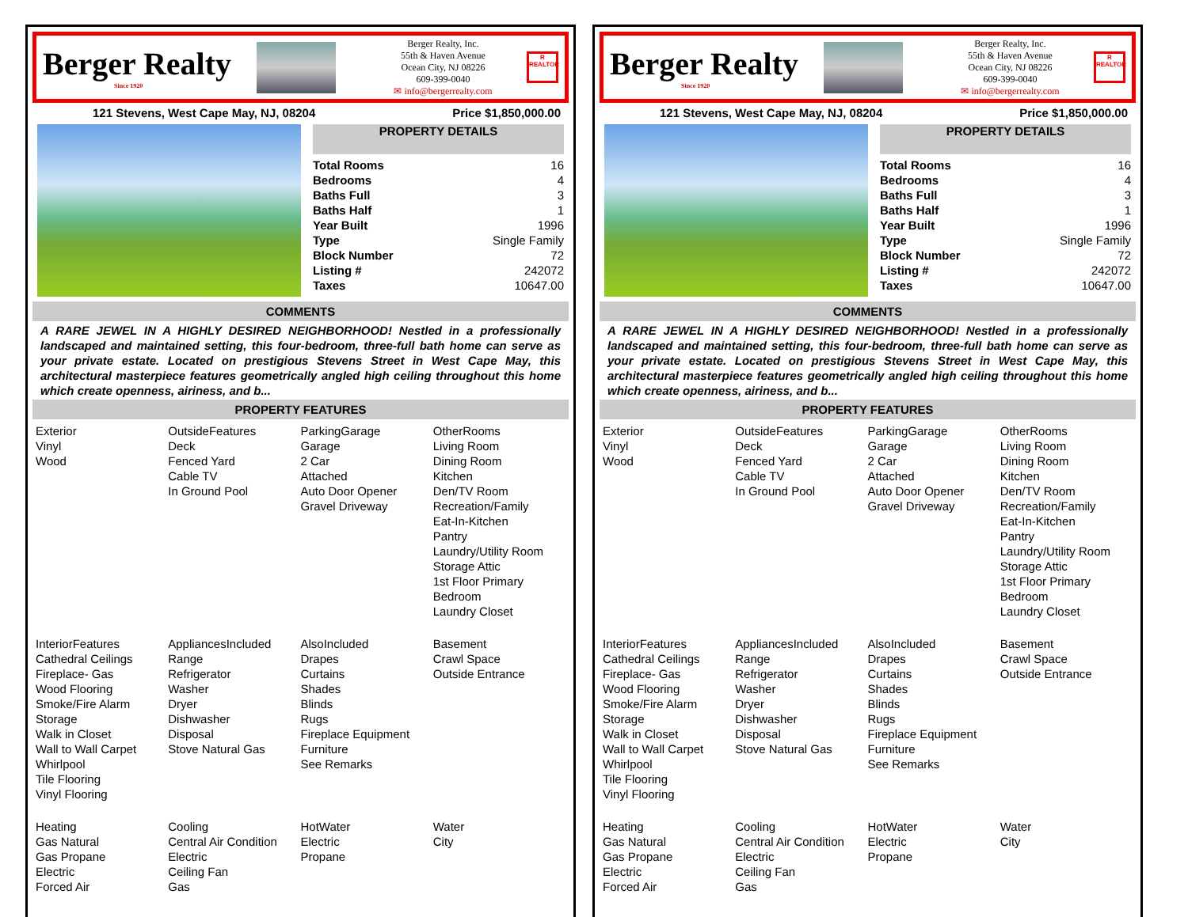Berger Realty
Since 1920
Berger Realty, Inc.
55th & Haven Avenue
Ocean City, NJ 08226
609-399-0040
✉ info@bergerrealty.com
R
REALTOR
121 Stevens, West Cape May, NJ, 08204 Price $1,850,000.00
PROPERTY DETAILS
| Total Rooms | 16 |
| Bedrooms | 4 |
| Baths Full | 3 |
| Baths Half | 1 |
| Year Built | 1996 |
| Type | Single Family |
| Block Number | 72 |
| Listing # | 242072 |
| Taxes | 10647.00 |
COMMENTS
A RARE JEWEL IN A HIGHLY DESIRED NEIGHBORHOOD! Nestled in a professionally landscaped and maintained setting, this four-bedroom, three-full bath home can serve as your private estate. Located on prestigious Stevens Street in West Cape May, this architectural masterpiece features geometrically angled high ceiling throughout this home which create openness, airiness, and b...
PROPERTY FEATURES
Exterior
Vinyl
Wood
OutsideFeatures
Deck
Fenced Yard
Cable TV
In Ground Pool
ParkingGarage
Garage
2 Car
Attached
Auto Door Opener
Gravel Driveway
OtherRooms
Living Room
Dining Room
Kitchen
Den/TV Room
Recreation/Family
Eat-In-Kitchen
Pantry
Laundry/Utility Room
Storage Attic
1st Floor Primary Bedroom
Laundry Closet
InteriorFeatures
Cathedral Ceilings
Fireplace- Gas
Wood Flooring
Smoke/Fire Alarm
Storage
Walk in Closet
Wall to Wall Carpet
Whirlpool
Tile Flooring
Vinyl Flooring
AppliancesIncluded
Range
Refrigerator
Washer
Dryer
Dishwasher
Disposal
Stove Natural Gas
AlsoIncluded
Drapes
Curtains
Shades
Blinds
Rugs
Fireplace Equipment
Furniture
See Remarks
Basement
Crawl Space
Outside Entrance
Heating
Gas Natural
Gas Propane
Electric
Forced Air
Cooling
Central Air Condition
Electric
Ceiling Fan
Gas
HotWater
Electric
Propane
Water
City
Berger Realty
Since 1920
Berger Realty, Inc.
55th & Haven Avenue
Ocean City, NJ 08226
609-399-0040
✉ info@bergerrealty.com
R
REALTOR
121 Stevens, West Cape May, NJ, 08204 Price $1,850,000.00
PROPERTY DETAILS
| Total Rooms | 16 |
| Bedrooms | 4 |
| Baths Full | 3 |
| Baths Half | 1 |
| Year Built | 1996 |
| Type | Single Family |
| Block Number | 72 |
| Listing # | 242072 |
| Taxes | 10647.00 |
COMMENTS
A RARE JEWEL IN A HIGHLY DESIRED NEIGHBORHOOD! Nestled in a professionally landscaped and maintained setting, this four-bedroom, three-full bath home can serve as your private estate. Located on prestigious Stevens Street in West Cape May, this architectural masterpiece features geometrically angled high ceiling throughout this home which create openness, airiness, and b...
PROPERTY FEATURES
Exterior
Vinyl
Wood
OutsideFeatures
Deck
Fenced Yard
Cable TV
In Ground Pool
ParkingGarage
Garage
2 Car
Attached
Auto Door Opener
Gravel Driveway
OtherRooms
Living Room
Dining Room
Kitchen
Den/TV Room
Recreation/Family
Eat-In-Kitchen
Pantry
Laundry/Utility Room
Storage Attic
1st Floor Primary Bedroom
Laundry Closet
InteriorFeatures
Cathedral Ceilings
Fireplace- Gas
Wood Flooring
Smoke/Fire Alarm
Storage
Walk in Closet
Wall to Wall Carpet
Whirlpool
Tile Flooring
Vinyl Flooring
AppliancesIncluded
Range
Refrigerator
Washer
Dryer
Dishwasher
Disposal
Stove Natural Gas
AlsoIncluded
Drapes
Curtains
Shades
Blinds
Rugs
Fireplace Equipment
Furniture
See Remarks
Basement
Crawl Space
Outside Entrance
Heating
Gas Natural
Gas Propane
Electric
Forced Air
Cooling
Central Air Condition
Electric
Ceiling Fan
Gas
HotWater
Electric
Propane
Water
City